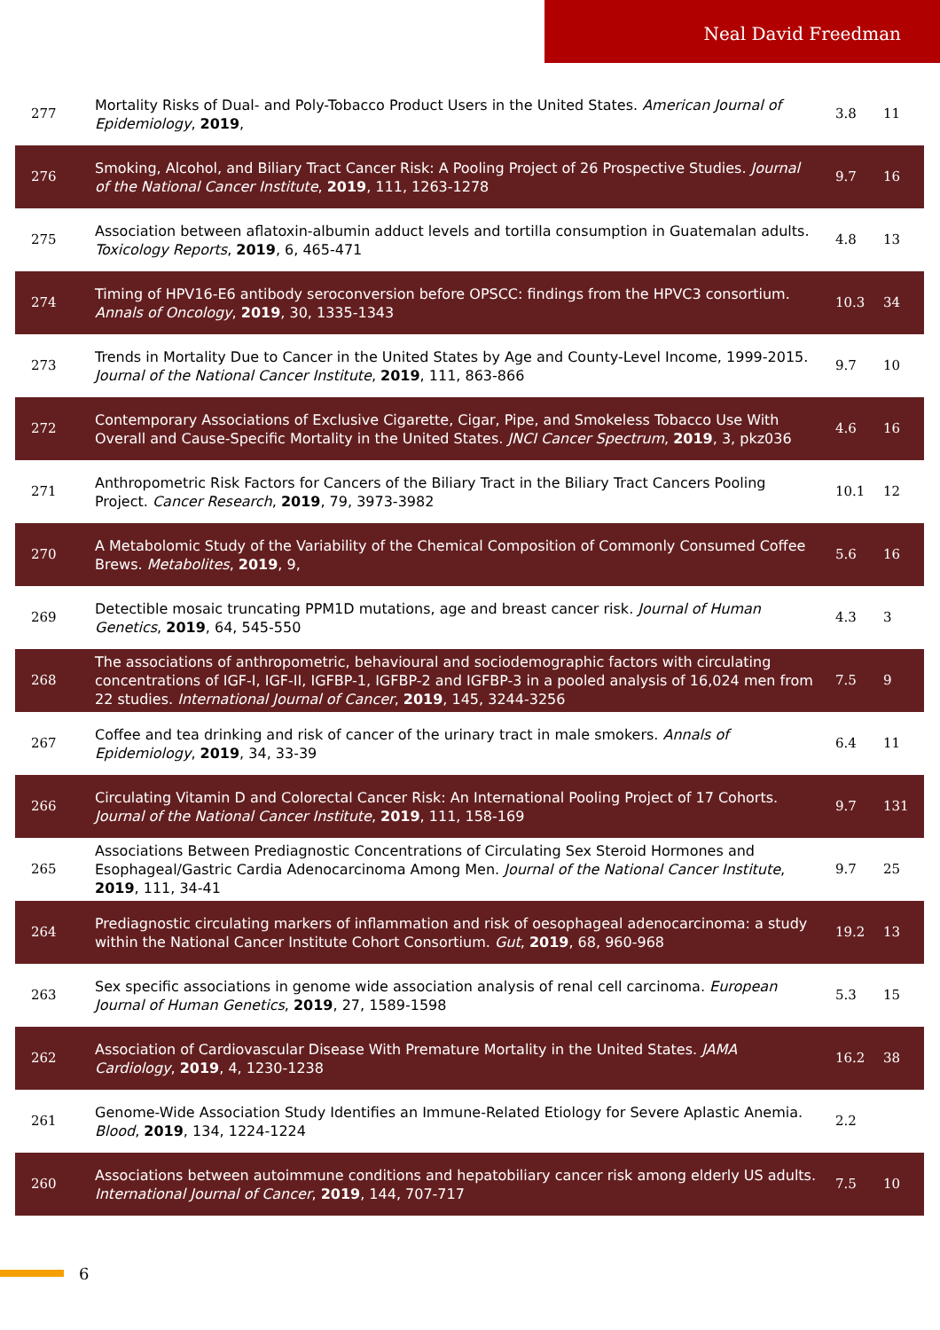Neal David Freedman
| 277 | Mortality Risks of Dual- and Poly-Tobacco Product Users in the United States. American Journal of Epidemiology , 2019 , | 3.8 | 11 |
| 276 | Smoking, Alcohol, and Biliary Tract Cancer Risk: A Pooling Project of 26 Prospective Studies. Journal of the National Cancer Institute , 2019 , 111, 1263-1278 | 9.7 | 16 |
| 275 | Association between aflatoxin-albumin adduct levels and tortilla consumption in Guatemalan adults. Toxicology Reports , 2019 , 6, 465-471 | 4.8 | 13 |
| 274 | Timing of HPV16-E6 antibody seroconversion before OPSCC: findings from the HPVC3 consortium. Annals of Oncology , 2019 , 30, 1335-1343 | 10.3 | 34 |
| 273 | Trends in Mortality Due to Cancer in the United States by Age and County-Level Income, 1999-2015. Journal of the National Cancer Institute , 2019 , 111, 863-866 | 9.7 | 10 |
| 272 | Contemporary Associations of Exclusive Cigarette, Cigar, Pipe, and Smokeless Tobacco Use With Overall and Cause-Specific Mortality in the United States. JNCI Cancer Spectrum , 2019 , 3, pkz036 | 4.6 | 16 |
| 271 | Anthropometric Risk Factors for Cancers of the Biliary Tract in the Biliary Tract Cancers Pooling Project. Cancer Research , 2019 , 79, 3973-3982 | 10.1 | 12 |
| 270 | A Metabolomic Study of the Variability of the Chemical Composition of Commonly Consumed Coffee Brews. Metabolites , 2019 , 9, | 5.6 | 16 |
| 269 | Detectible mosaic truncating PPM1D mutations, age and breast cancer risk. Journal of Human Genetics , 2019 , 64, 545-550 | 4.3 | 3 |
| 268 | The associations of anthropometric, behavioural and sociodemographic factors with circulating concentrations of IGF-I, IGF-II, IGFBP-1, IGFBP-2 and IGFBP-3 in a pooled analysis of 16,024 men from 22 studies. International Journal of Cancer , 2019 , 145, 3244-3256 | 7.5 | 9 |
| 267 | Coffee and tea drinking and risk of cancer of the urinary tract in male smokers. Annals of Epidemiology , 2019 , 34, 33-39 | 6.4 | 11 |
| 266 | Circulating Vitamin D and Colorectal Cancer Risk: An International Pooling Project of 17 Cohorts. Journal of the National Cancer Institute , 2019 , 111, 158-169 | 9.7 | 131 |
| 265 | Associations Between Prediagnostic Concentrations of Circulating Sex Steroid Hormones and Esophageal/Gastric Cardia Adenocarcinoma Among Men. Journal of the National Cancer Institute , 2019 , 111, 34-41 | 9.7 | 25 |
| 264 | Prediagnostic circulating markers of inflammation and risk of oesophageal adenocarcinoma: a study within the National Cancer Institute Cohort Consortium. Gut , 2019 , 68, 960-968 | 19.2 | 13 |
| 263 | Sex specific associations in genome wide association analysis of renal cell carcinoma. European Journal of Human Genetics , 2019 , 27, 1589-1598 | 5.3 | 15 |
| 262 | Association of Cardiovascular Disease With Premature Mortality in the United States. JAMA Cardiology , 2019 , 4, 1230-1238 | 16.2 | 38 |
| 261 | Genome-Wide Association Study Identifies an Immune-Related Etiology for Severe Aplastic Anemia. Blood , 2019 , 134, 1224-1224 | 2.2 | |
| 260 | Associations between autoimmune conditions and hepatobiliary cancer risk among elderly US adults. International Journal of Cancer , 2019 , 144, 707-717 | 7.5 | 10 |
6